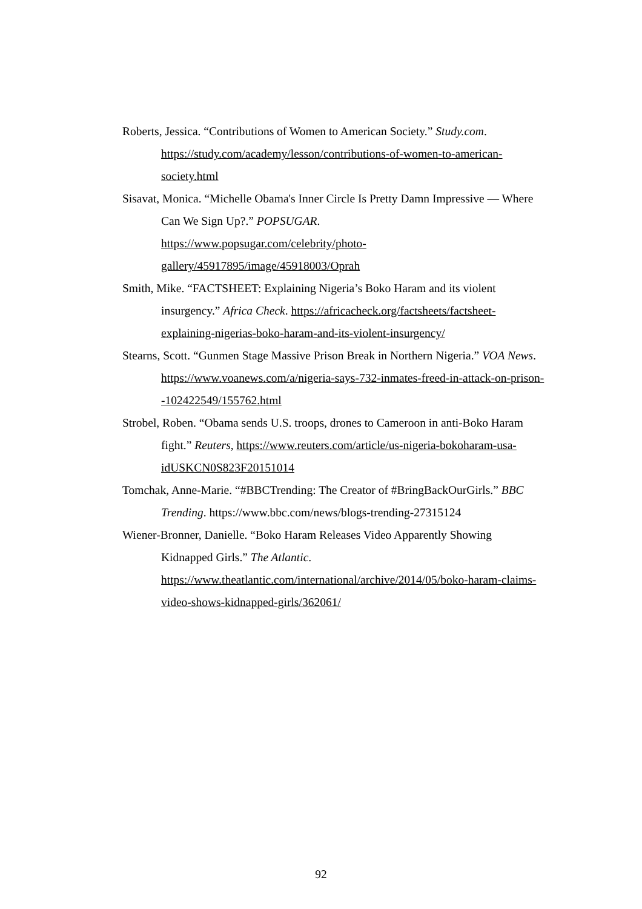Roberts, Jessica. “Contributions of Women to American Society.” Study.com. https://study.com/academy/lesson/contributions-of-women-to-american-society.html
Sisavat, Monica. “Michelle Obama's Inner Circle Is Pretty Damn Impressive — Where Can We Sign Up?.” POPSUGAR.
https://www.popsugar.com/celebrity/photo-gallery/45917895/image/45918003/Oprah
Smith, Mike. “FACTSHEET: Explaining Nigeria’s Boko Haram and its violent insurgency.” Africa Check. https://africacheck.org/factsheets/factsheet-explaining-nigerias-boko-haram-and-its-violent-insurgency/
Stearns, Scott. “Gunmen Stage Massive Prison Break in Northern Nigeria.” VOA News. https://www.voanews.com/a/nigeria-says-732-inmates-freed-in-attack-on-prison--102422549/155762.html
Strobel, Roben. “Obama sends U.S. troops, drones to Cameroon in anti-Boko Haram fight.” Reuters, https://www.reuters.com/article/us-nigeria-bokoharam-usa-idUSKCN0S823F20151014
Tomchak, Anne-Marie. “#BBCTrending: The Creator of #BringBackOurGirls.” BBC Trending. https://www.bbc.com/news/blogs-trending-27315124
Wiener-Bronner, Danielle. “Boko Haram Releases Video Apparently Showing Kidnapped Girls.” The Atlantic.
https://www.theatlantic.com/international/archive/2014/05/boko-haram-claims-video-shows-kidnapped-girls/362061/
92